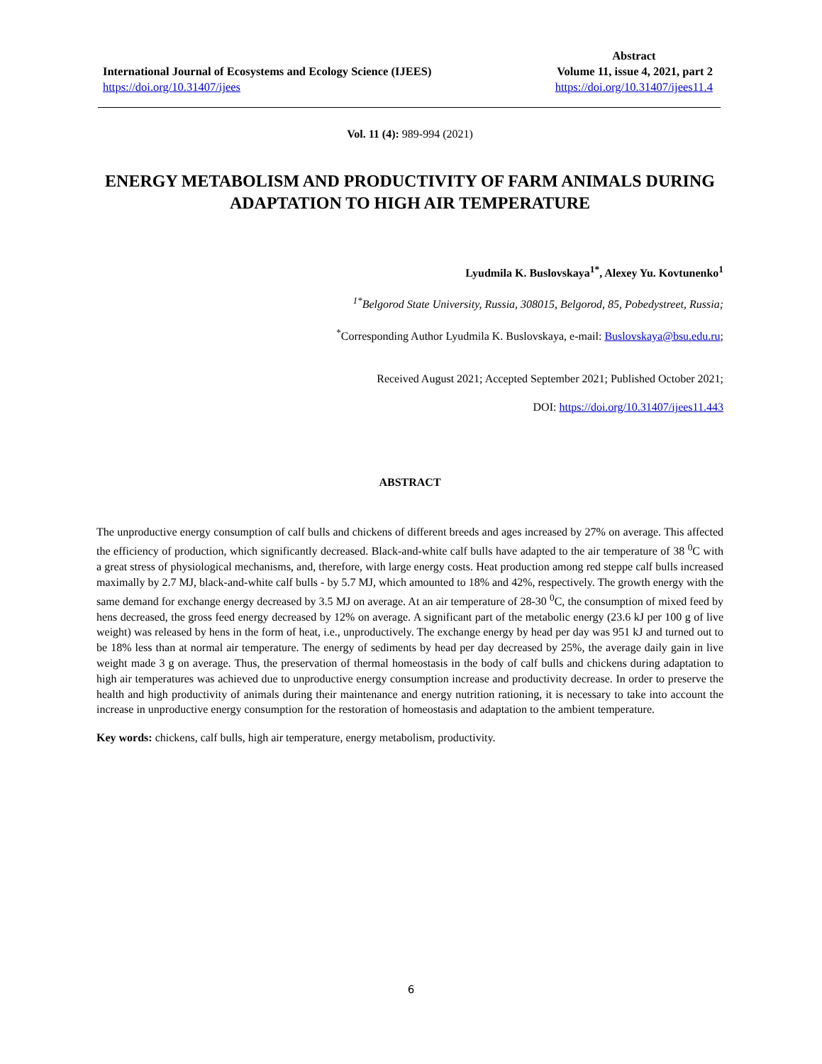International Journal of Ecosystems and Ecology Science (IJEES)
https://doi.org/10.31407/ijees
Abstract
Volume 11, issue 4, 2021, part 2
https://doi.org/10.31407/ijees11.4
Vol. 11 (4): 989-994 (2021)
ENERGY METABOLISM AND PRODUCTIVITY OF FARM ANIMALS DURING ADAPTATION TO HIGH AIR TEMPERATURE
Lyudmila K. Buslovskaya<sup>1*</sup>, Alexey Yu. Kovtunenko<sup>1</sup>
<sup>1*</sup>Belgorod State University, Russia, 308015, Belgorod, 85, Pobedystreet, Russia;
<sup>*</sup> Corresponding Author Lyudmila K. Buslovskaya, e-mail: Buslovskaya@bsu.edu.ru;
Received August 2021; Accepted September 2021; Published October 2021;
DOI: https://doi.org/10.31407/ijees11.443
ABSTRACT
The unproductive energy consumption of calf bulls and chickens of different breeds and ages increased by 27% on average. This affected the efficiency of production, which significantly decreased. Black-and-white calf bulls have adapted to the air temperature of 38 <sup>0</sup>C with a great stress of physiological mechanisms, and, therefore, with large energy costs. Heat production among red steppe calf bulls increased maximally by 2.7 MJ, black-and-white calf bulls - by 5.7 MJ, which amounted to 18% and 42%, respectively. The growth energy with the same demand for exchange energy decreased by 3.5 MJ on average. At an air temperature of 28-30 <sup>0</sup>C, the consumption of mixed feed by hens decreased, the gross feed energy decreased by 12% on average. A significant part of the metabolic energy (23.6 kJ per 100 g of live weight) was released by hens in the form of heat, i.e., unproductively. The exchange energy by head per day was 951 kJ and turned out to be 18% less than at normal air temperature. The energy of sediments by head per day decreased by 25%, the average daily gain in live weight made 3 g on average. Thus, the preservation of thermal homeostasis in the body of calf bulls and chickens during adaptation to high air temperatures was achieved due to unproductive energy consumption increase and productivity decrease. In order to preserve the health and high productivity of animals during their maintenance and energy nutrition rationing, it is necessary to take into account the increase in unproductive energy consumption for the restoration of homeostasis and adaptation to the ambient temperature.
Key words: chickens, calf bulls, high air temperature, energy metabolism, productivity.
6